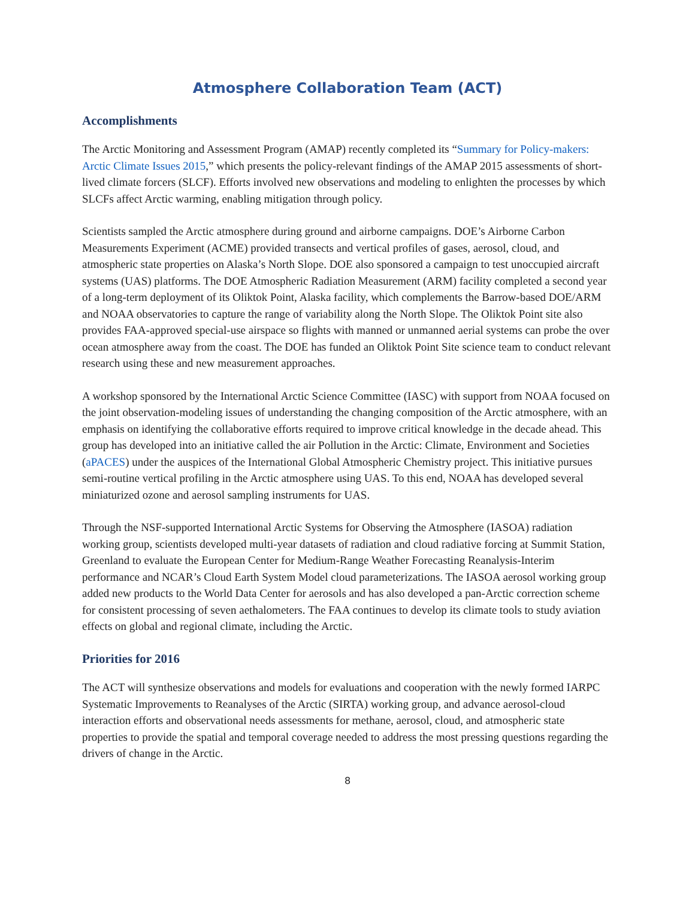Atmosphere Collaboration Team (ACT)
Accomplishments
The Arctic Monitoring and Assessment Program (AMAP) recently completed its “Summary for Policy-makers: Arctic Climate Issues 2015,” which presents the policy-relevant findings of the AMAP 2015 assessments of short-lived climate forcers (SLCF). Efforts involved new observations and modeling to enlighten the processes by which SLCFs affect Arctic warming, enabling mitigation through policy.
Scientists sampled the Arctic atmosphere during ground and airborne campaigns. DOE’s Airborne Carbon Measurements Experiment (ACME) provided transects and vertical profiles of gases, aerosol, cloud, and atmospheric state properties on Alaska’s North Slope. DOE also sponsored a campaign to test unoccupied aircraft systems (UAS) platforms. The DOE Atmospheric Radiation Measurement (ARM) facility completed a second year of a long-term deployment of its Oliktok Point, Alaska facility, which complements the Barrow-based DOE/ARM and NOAA observatories to capture the range of variability along the North Slope. The Oliktok Point site also provides FAA-approved special-use airspace so flights with manned or unmanned aerial systems can probe the over ocean atmosphere away from the coast. The DOE has funded an Oliktok Point Site science team to conduct relevant research using these and new measurement approaches.
A workshop sponsored by the International Arctic Science Committee (IASC) with support from NOAA focused on the joint observation-modeling issues of understanding the changing composition of the Arctic atmosphere, with an emphasis on identifying the collaborative efforts required to improve critical knowledge in the decade ahead. This group has developed into an initiative called the air Pollution in the Arctic: Climate, Environment and Societies (aPACES) under the auspices of the International Global Atmospheric Chemistry project. This initiative pursues semi-routine vertical profiling in the Arctic atmosphere using UAS. To this end, NOAA has developed several miniaturized ozone and aerosol sampling instruments for UAS.
Through the NSF-supported International Arctic Systems for Observing the Atmosphere (IASOA) radiation working group, scientists developed multi-year datasets of radiation and cloud radiative forcing at Summit Station, Greenland to evaluate the European Center for Medium-Range Weather Forecasting Reanalysis-Interim performance and NCAR’s Cloud Earth System Model cloud parameterizations. The IASOA aerosol working group added new products to the World Data Center for aerosols and has also developed a pan-Arctic correction scheme for consistent processing of seven aethalometers. The FAA continues to develop its climate tools to study aviation effects on global and regional climate, including the Arctic.
Priorities for 2016
The ACT will synthesize observations and models for evaluations and cooperation with the newly formed IARPC Systematic Improvements to Reanalyses of the Arctic (SIRTA) working group, and advance aerosol-cloud interaction efforts and observational needs assessments for methane, aerosol, cloud, and atmospheric state properties to provide the spatial and temporal coverage needed to address the most pressing questions regarding the drivers of change in the Arctic.
8